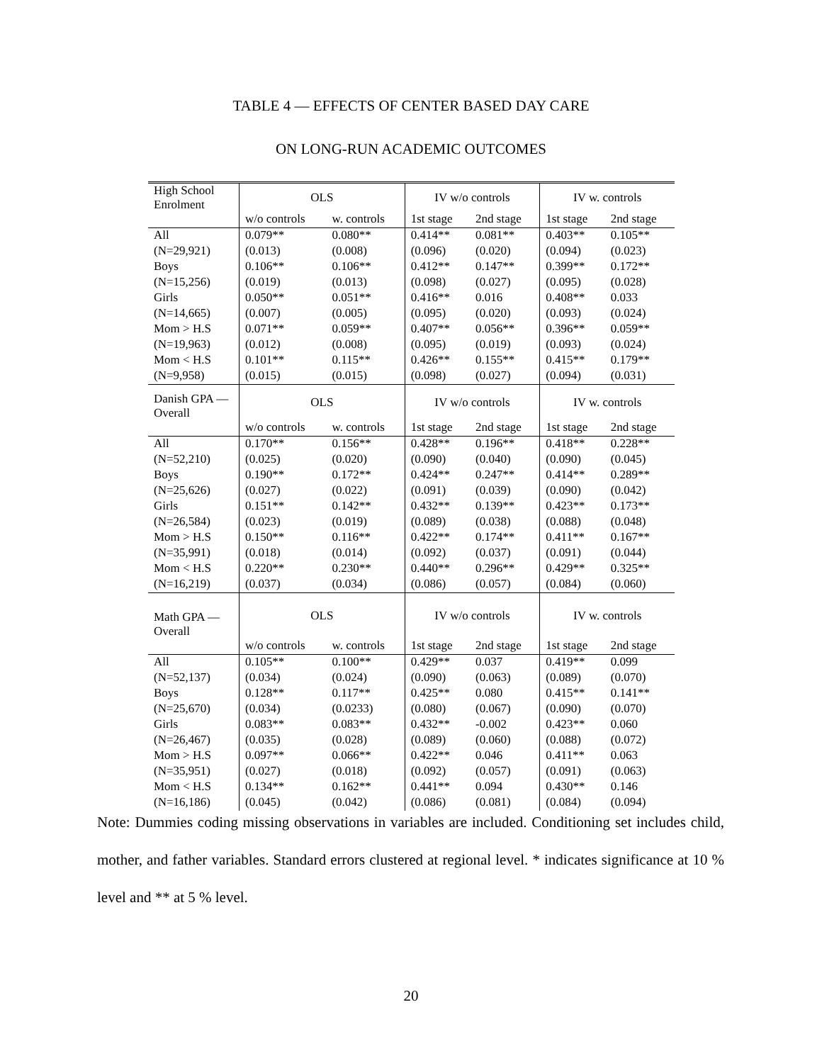TABLE 4 — EFFECTS OF CENTER BASED DAY CARE
ON LONG-RUN ACADEMIC OUTCOMES
| High School Enrolment | OLS | | IV w/o controls | | IV w. controls | |
| | w/o controls | w. controls | 1st stage | 2nd stage | 1st stage | 2nd stage |
| All | 0.079** | 0.080** | 0.414** | 0.081** | 0.403** | 0.105** |
| (N=29,921) | (0.013) | (0.008) | (0.096) | (0.020) | (0.094) | (0.023) |
| Boys | 0.106** | 0.106** | 0.412** | 0.147** | 0.399** | 0.172** |
| (N=15,256) | (0.019) | (0.013) | (0.098) | (0.027) | (0.095) | (0.028) |
| Girls | 0.050** | 0.051** | 0.416** | 0.016 | 0.408** | 0.033 |
| (N=14,665) | (0.007) | (0.005) | (0.095) | (0.020) | (0.093) | (0.024) |
| Mom > H.S | 0.071** | 0.059** | 0.407** | 0.056** | 0.396** | 0.059** |
| (N=19,963) | (0.012) | (0.008) | (0.095) | (0.019) | (0.093) | (0.024) |
| Mom < H.S | 0.101** | 0.115** | 0.426** | 0.155** | 0.415** | 0.179** |
| (N=9,958) | (0.015) | (0.015) | (0.098) | (0.027) | (0.094) | (0.031) |
| Danish GPA — Overall | OLS | | IV w/o controls | | IV w. controls | |
| | w/o controls | w. controls | 1st stage | 2nd stage | 1st stage | 2nd stage |
| All | 0.170** | 0.156** | 0.428** | 0.196** | 0.418** | 0.228** |
| (N=52,210) | (0.025) | (0.020) | (0.090) | (0.040) | (0.090) | (0.045) |
| Boys | 0.190** | 0.172** | 0.424** | 0.247** | 0.414** | 0.289** |
| (N=25,626) | (0.027) | (0.022) | (0.091) | (0.039) | (0.090) | (0.042) |
| Girls | 0.151** | 0.142** | 0.432** | 0.139** | 0.423** | 0.173** |
| (N=26,584) | (0.023) | (0.019) | (0.089) | (0.038) | (0.088) | (0.048) |
| Mom > H.S | 0.150** | 0.116** | 0.422** | 0.174** | 0.411** | 0.167** |
| (N=35,991) | (0.018) | (0.014) | (0.092) | (0.037) | (0.091) | (0.044) |
| Mom < H.S | 0.220** | 0.230** | 0.440** | 0.296** | 0.429** | 0.325** |
| (N=16,219) | (0.037) | (0.034) | (0.086) | (0.057) | (0.084) | (0.060) |
| Math GPA — Overall | OLS | | IV w/o controls | | IV w. controls | |
| | w/o controls | w. controls | 1st stage | 2nd stage | 1st stage | 2nd stage |
| All | 0.105** | 0.100** | 0.429** | 0.037 | 0.419** | 0.099 |
| (N=52,137) | (0.034) | (0.024) | (0.090) | (0.063) | (0.089) | (0.070) |
| Boys | 0.128** | 0.117** | 0.425** | 0.080 | 0.415** | 0.141** |
| (N=25,670) | (0.034) | (0.0233) | (0.080) | (0.067) | (0.090) | (0.070) |
| Girls | 0.083** | 0.083** | 0.432** | -0.002 | 0.423** | 0.060 |
| (N=26,467) | (0.035) | (0.028) | (0.089) | (0.060) | (0.088) | (0.072) |
| Mom > H.S | 0.097** | 0.066** | 0.422** | 0.046 | 0.411** | 0.063 |
| (N=35,951) | (0.027) | (0.018) | (0.092) | (0.057) | (0.091) | (0.063) |
| Mom < H.S | 0.134** | 0.162** | 0.441** | 0.094 | 0.430** | 0.146 |
| (N=16,186) | (0.045) | (0.042) | (0.086) | (0.081) | (0.084) | (0.094) |
Note: Dummies coding missing observations in variables are included. Conditioning set includes child, mother, and father variables. Standard errors clustered at regional level. * indicates significance at 10 % level and ** at 5 % level.
20